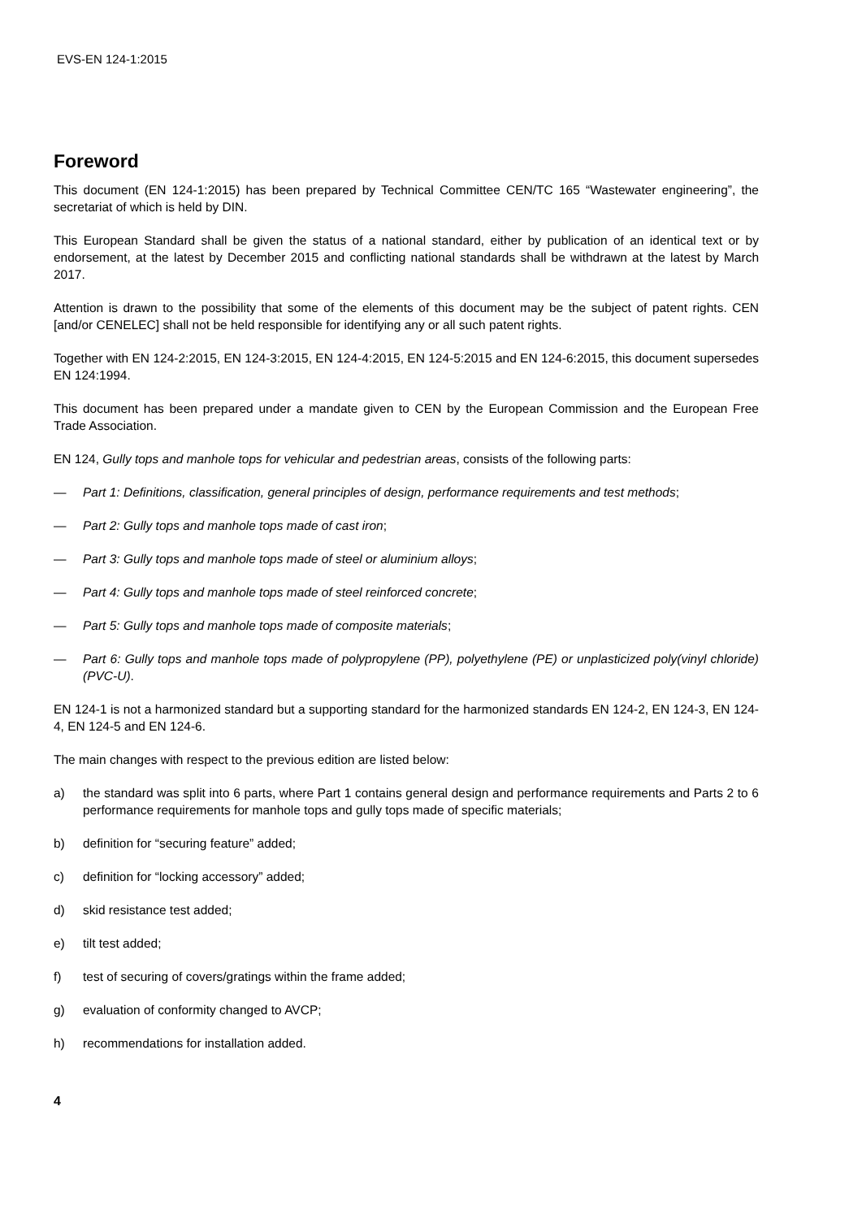EVS-EN 124-1:2015
Foreword
This document (EN 124-1:2015) has been prepared by Technical Committee CEN/TC 165 “Wastewater engineering”, the secretariat of which is held by DIN.
This European Standard shall be given the status of a national standard, either by publication of an identical text or by endorsement, at the latest by December 2015 and conflicting national standards shall be withdrawn at the latest by March 2017.
Attention is drawn to the possibility that some of the elements of this document may be the subject of patent rights. CEN [and/or CENELEC] shall not be held responsible for identifying any or all such patent rights.
Together with EN 124-2:2015, EN 124-3:2015, EN 124-4:2015, EN 124-5:2015 and EN 124-6:2015, this document supersedes EN 124:1994.
This document has been prepared under a mandate given to CEN by the European Commission and the European Free Trade Association.
EN 124, Gully tops and manhole tops for vehicular and pedestrian areas, consists of the following parts:
— Part 1: Definitions, classification, general principles of design, performance requirements and test methods;
— Part 2: Gully tops and manhole tops made of cast iron;
— Part 3: Gully tops and manhole tops made of steel or aluminium alloys;
— Part 4: Gully tops and manhole tops made of steel reinforced concrete;
— Part 5: Gully tops and manhole tops made of composite materials;
— Part 6: Gully tops and manhole tops made of polypropylene (PP), polyethylene (PE) or unplasticized poly(vinyl chloride) (PVC-U).
EN 124-1 is not a harmonized standard but a supporting standard for the harmonized standards EN 124-2, EN 124-3, EN 124-4, EN 124-5 and EN 124-6.
The main changes with respect to the previous edition are listed below:
a) the standard was split into 6 parts, where Part 1 contains general design and performance requirements and Parts 2 to 6 performance requirements for manhole tops and gully tops made of specific materials;
b) definition for “securing feature” added;
c) definition for “locking accessory” added;
d) skid resistance test added;
e) tilt test added;
f) test of securing of covers/gratings within the frame added;
g) evaluation of conformity changed to AVCP;
h) recommendations for installation added.
4